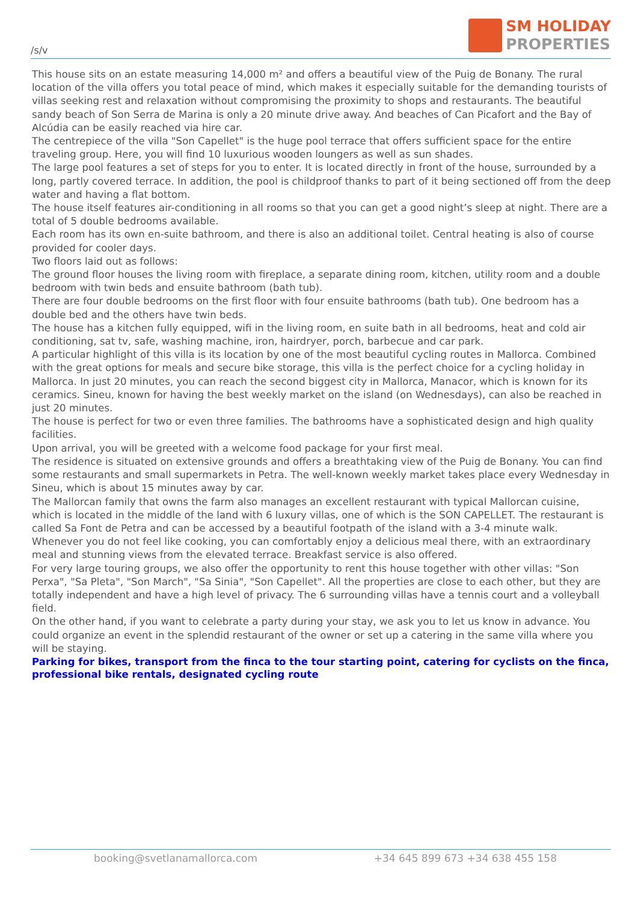/s/v
SM HOLIDAY
PROPERTIES
This house sits on an estate measuring 14,000 m² and offers a beautiful view of the Puig de Bonany. The rural location of the villa offers you total peace of mind, which makes it especially suitable for the demanding tourists of villas seeking rest and relaxation without compromising the proximity to shops and restaurants. The beautiful sandy beach of Son Serra de Marina is only a 20 minute drive away. And beaches of Can Picafort and the Bay of Alcúdia can be easily reached via hire car.
The centrepiece of the villa "Son Capellet" is the huge pool terrace that offers sufficient space for the entire traveling group. Here, you will find 10 luxurious wooden loungers as well as sun shades.
The large pool features a set of steps for you to enter. It is located directly in front of the house, surrounded by a long, partly covered terrace. In addition, the pool is childproof thanks to part of it being sectioned off from the deep water and having a flat bottom.
The house itself features air-conditioning in all rooms so that you can get a good night’s sleep at night. There are a total of 5 double bedrooms available.
Each room has its own en-suite bathroom, and there is also an additional toilet. Central heating is also of course provided for cooler days.
Two floors laid out as follows:
The ground floor houses the living room with fireplace, a separate dining room, kitchen, utility room and a double bedroom with twin beds and ensuite bathroom (bath tub).
There are four double bedrooms on the first floor with four ensuite bathrooms (bath tub). One bedroom has a double bed and the others have twin beds.
The house has a kitchen fully equipped, wifi in the living room, en suite bath in all bedrooms, heat and cold air conditioning, sat tv, safe, washing machine, iron, hairdryer, porch, barbecue and car park.
A particular highlight of this villa is its location by one of the most beautiful cycling routes in Mallorca. Combined with the great options for meals and secure bike storage, this villa is the perfect choice for a cycling holiday in Mallorca. In just 20 minutes, you can reach the second biggest city in Mallorca, Manacor, which is known for its ceramics. Sineu, known for having the best weekly market on the island (on Wednesdays), can also be reached in just 20 minutes.
The house is perfect for two or even three families. The bathrooms have a sophisticated design and high quality facilities.
Upon arrival, you will be greeted with a welcome food package for your first meal.
The residence is situated on extensive grounds and offers a breathtaking view of the Puig de Bonany. You can find some restaurants and small supermarkets in Petra. The well-known weekly market takes place every Wednesday in Sineu, which is about 15 minutes away by car.
The Mallorcan family that owns the farm also manages an excellent restaurant with typical Mallorcan cuisine, which is located in the middle of the land with 6 luxury villas, one of which is the SON CAPELLET. The restaurant is called Sa Font de Petra and can be accessed by a beautiful footpath of the island with a 3-4 minute walk. Whenever you do not feel like cooking, you can comfortably enjoy a delicious meal there, with an extraordinary meal and stunning views from the elevated terrace. Breakfast service is also offered.
For very large touring groups, we also offer the opportunity to rent this house together with other villas: "Son Perxa", "Sa Pleta", "Son March", "Sa Sinia", "Son Capellet". All the properties are close to each other, but they are totally independent and have a high level of privacy. The 6 surrounding villas have a tennis court and a volleyball field.
On the other hand, if you want to celebrate a party during your stay, we ask you to let us know in advance. You could organize an event in the splendid restaurant of the owner or set up a catering in the same villa where you will be staying.
Parking for bikes, transport from the finca to the tour starting point, catering for cyclists on the finca, professional bike rentals, designated cycling route
booking@svetlanamallorca.com +34 645 899 673 +34 638 455 158